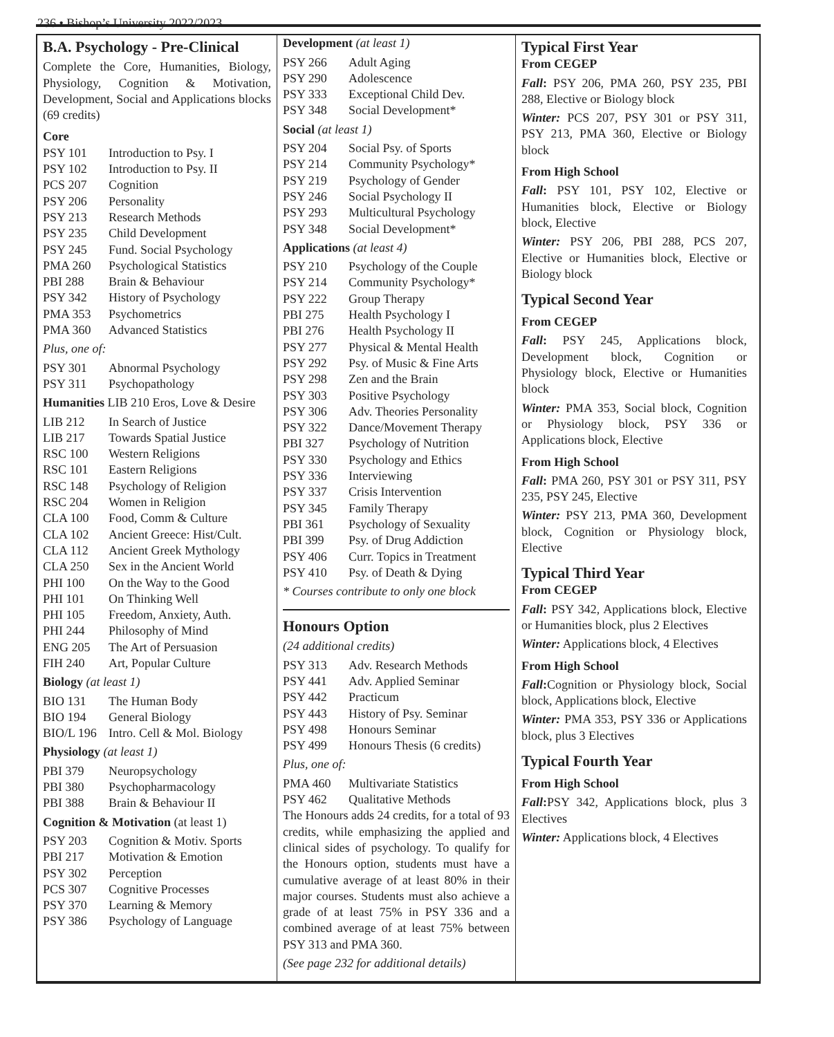236 • Bishop’s University 2022/2023
B.A. Psychology - Pre-Clinical
Complete the Core, Humanities, Biology, Physiology, Cognition & Motivation, Development, Social and Applications blocks (69 credits)
Core
| PSY 101 | Introduction to Psy. I |
| PSY 102 | Introduction to Psy. II |
| PCS 207 | Cognition |
| PSY 206 | Personality |
| PSY 213 | Research Methods |
| PSY 235 | Child Development |
| PSY 245 | Fund. Social Psychology |
| PMA 260 | Psychological Statistics |
| PBI 288 | Brain & Behaviour |
| PSY 342 | History of Psychology |
| PMA 353 | Psychometrics |
| PMA 360 | Advanced Statistics |
Plus, one of:
| PSY 301 | Abnormal Psychology |
| PSY 311 | Psychopathology |
Humanities LIB 210 Eros, Love & Desire
| LIB 212 | In Search of Justice |
| LIB 217 | Towards Spatial Justice |
| RSC 100 | Western Religions |
| RSC 101 | Eastern Religions |
| RSC 148 | Psychology of Religion |
| RSC 204 | Women in Religion |
| CLA 100 | Food, Comm & Culture |
| CLA 102 | Ancient Greece: Hist/Cult. |
| CLA 112 | Ancient Greek Mythology |
| CLA 250 | Sex in the Ancient World |
| PHI 100 | On the Way to the Good |
| PHI 101 | On Thinking Well |
| PHI 105 | Freedom, Anxiety, Auth. |
| PHI 244 | Philosophy of Mind |
| ENG 205 | The Art of Persuasion |
| FIH 240 | Art, Popular Culture |
Biology (at least 1)
| BIO 131 | The Human Body |
| BIO 194 | General Biology |
| BIO/L 196 | Intro. Cell & Mol. Biology |
Physiology (at least 1)
| PBI 379 | Neuropsychology |
| PBI 380 | Psychopharmacology |
| PBI 388 | Brain & Behaviour II |
Cognition & Motivation (at least 1)
| PSY 203 | Cognition & Motiv. Sports |
| PBI 217 | Motivation & Emotion |
| PSY 302 | Perception |
| PCS 307 | Cognitive Processes |
| PSY 370 | Learning & Memory |
| PSY 386 | Psychology of Language |
Development (at least 1)
| PSY 266 | Adult Aging |
| PSY 290 | Adolescence |
| PSY 333 | Exceptional Child Dev. |
| PSY 348 | Social Development* |
Social (at least 1)
| PSY 204 | Social Psy. of Sports |
| PSY 214 | Community Psychology* |
| PSY 219 | Psychology of Gender |
| PSY 246 | Social Psychology II |
| PSY 293 | Multicultural Psychology |
| PSY 348 | Social Development* |
Applications (at least 4)
| PSY 210 | Psychology of the Couple |
| PSY 214 | Community Psychology* |
| PSY 222 | Group Therapy |
| PBI 275 | Health Psychology I |
| PBI 276 | Health Psychology II |
| PSY 277 | Physical & Mental Health |
| PSY 292 | Psy. of Music & Fine Arts |
| PSY 298 | Zen and the Brain |
| PSY 303 | Positive Psychology |
| PSY 306 | Adv. Theories Personality |
| PSY 322 | Dance/Movement Therapy |
| PBI 327 | Psychology of Nutrition |
| PSY 330 | Psychology and Ethics |
| PSY 336 | Interviewing |
| PSY 337 | Crisis Intervention |
| PSY 345 | Family Therapy |
| PBI 361 | Psychology of Sexuality |
| PBI 399 | Psy. of Drug Addiction |
| PSY 406 | Curr. Topics in Treatment |
| PSY 410 | Psy. of Death & Dying |
* Courses contribute to only one block
Honours Option
(24 additional credits)
| PSY 313 | Adv. Research Methods |
| PSY 441 | Adv. Applied Seminar |
| PSY 442 | Practicum |
| PSY 443 | History of Psy. Seminar |
| PSY 498 | Honours Seminar |
| PSY 499 | Honours Thesis (6 credits) |
Plus, one of:
| PMA 460 | Multivariate Statistics |
| PSY 462 | Qualitative Methods |
The Honours adds 24 credits, for a total of 93 credits, while emphasizing the applied and clinical sides of psychology. To qualify for the Honours option, students must have a cumulative average of at least 80% in their major courses. Students must also achieve a grade of at least 75% in PSY 336 and a combined average of at least 75% between PSY 313 and PMA 360.
(See page 232 for additional details)
Typical First Year
From CEGEP
Fall: PSY 206, PMA 260, PSY 235, PBI 288, Elective or Biology block
Winter: PCS 207, PSY 301 or PSY 311, PSY 213, PMA 360, Elective or Biology block
From High School
Fall: PSY 101, PSY 102, Elective or Humanities block, Elective or Biology block, Elective
Winter: PSY 206, PBI 288, PCS 207, Elective or Humanities block, Elective or Biology block
Typical Second Year
From CEGEP
Fall: PSY 245, Applications block, Development block, Cognition or Physiology block, Elective or Humanities block
Winter: PMA 353, Social block, Cognition or Physiology block, PSY 336 or Applications block, Elective
From High School
Fall: PMA 260, PSY 301 or PSY 311, PSY 235, PSY 245, Elective
Winter: PSY 213, PMA 360, Development block, Cognition or Physiology block, Elective
Typical Third Year
From CEGEP
Fall: PSY 342, Applications block, Elective or Humanities block, plus 2 Electives
Winter: Applications block, 4 Electives
From High School
Fall: Cognition or Physiology block, Social block, Applications block, Elective
Winter: PMA 353, PSY 336 or Applications block, plus 3 Electives
Typical Fourth Year
From High School
Fall: PSY 342, Applications block, plus 3 Electives
Winter: Applications block, 4 Electives